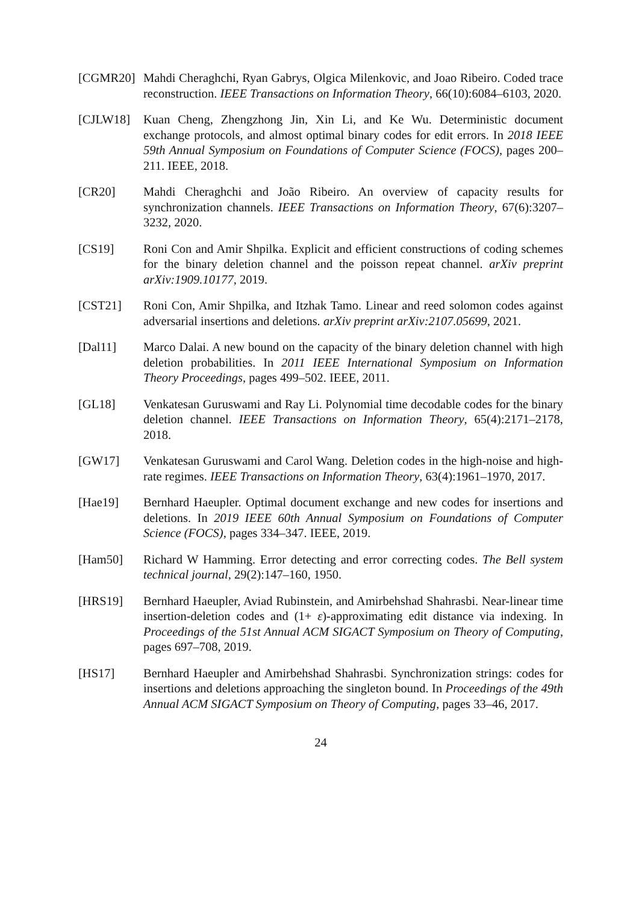[CGMR20] Mahdi Cheraghchi, Ryan Gabrys, Olgica Milenkovic, and Joao Ribeiro. Coded trace reconstruction. IEEE Transactions on Information Theory, 66(10):6084–6103, 2020.
[CJLW18] Kuan Cheng, Zhengzhong Jin, Xin Li, and Ke Wu. Deterministic document exchange protocols, and almost optimal binary codes for edit errors. In 2018 IEEE 59th Annual Symposium on Foundations of Computer Science (FOCS), pages 200–211. IEEE, 2018.
[CR20] Mahdi Cheraghchi and João Ribeiro. An overview of capacity results for synchronization channels. IEEE Transactions on Information Theory, 67(6):3207–3232, 2020.
[CS19] Roni Con and Amir Shpilka. Explicit and efficient constructions of coding schemes for the binary deletion channel and the poisson repeat channel. arXiv preprint arXiv:1909.10177, 2019.
[CST21] Roni Con, Amir Shpilka, and Itzhak Tamo. Linear and reed solomon codes against adversarial insertions and deletions. arXiv preprint arXiv:2107.05699, 2021.
[Dal11] Marco Dalai. A new bound on the capacity of the binary deletion channel with high deletion probabilities. In 2011 IEEE International Symposium on Information Theory Proceedings, pages 499–502. IEEE, 2011.
[GL18] Venkatesan Guruswami and Ray Li. Polynomial time decodable codes for the binary deletion channel. IEEE Transactions on Information Theory, 65(4):2171–2178, 2018.
[GW17] Venkatesan Guruswami and Carol Wang. Deletion codes in the high-noise and high-rate regimes. IEEE Transactions on Information Theory, 63(4):1961–1970, 2017.
[Hae19] Bernhard Haeupler. Optimal document exchange and new codes for insertions and deletions. In 2019 IEEE 60th Annual Symposium on Foundations of Computer Science (FOCS), pages 334–347. IEEE, 2019.
[Ham50] Richard W Hamming. Error detecting and error correcting codes. The Bell system technical journal, 29(2):147–160, 1950.
[HRS19] Bernhard Haeupler, Aviad Rubinstein, and Amirbehshad Shahrasbi. Near-linear time insertion-deletion codes and (1+ ε)-approximating edit distance via indexing. In Proceedings of the 51st Annual ACM SIGACT Symposium on Theory of Computing, pages 697–708, 2019.
[HS17] Bernhard Haeupler and Amirbehshad Shahrasbi. Synchronization strings: codes for insertions and deletions approaching the singleton bound. In Proceedings of the 49th Annual ACM SIGACT Symposium on Theory of Computing, pages 33–46, 2017.
24